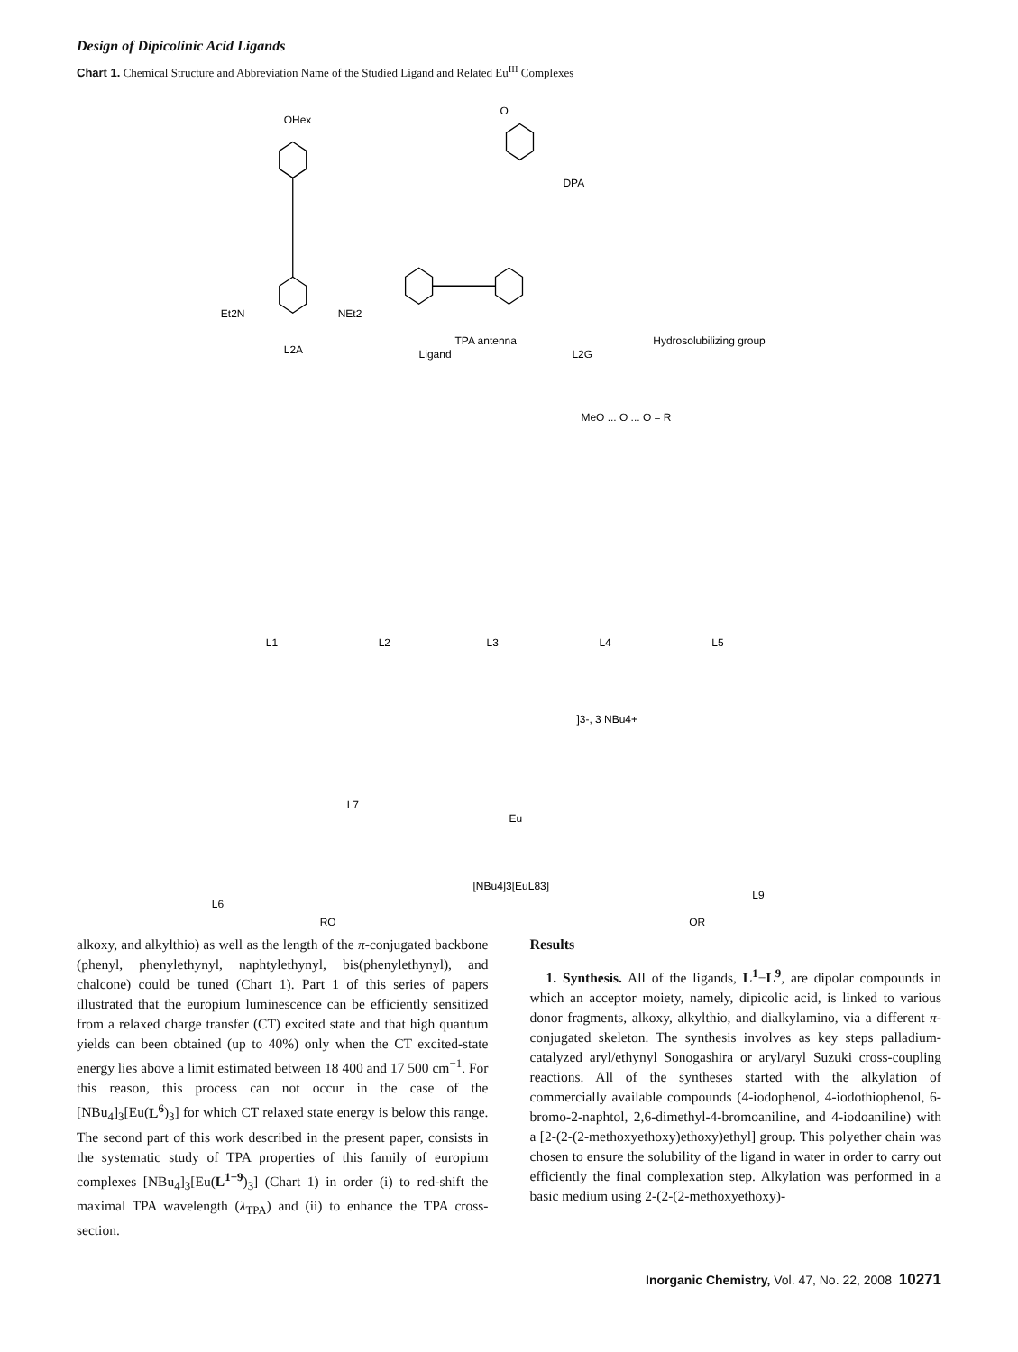Design of Dipicolinic Acid Ligands
Chart 1. Chemical Structure and Abbreviation Name of the Studied Ligand and Related Eu<sup>III</sup> Complexes
OHex
Et2N
NEt2
L2A
O
DPA
Ligand
TPA antenna
L2G
Hydrosolubilizing group
MeO⁠ ... O ... O = R
L1
L2
L3
L4
L5
L6
L7
L9
]3-, 3 NBu4+
Eu
[NBu4]3[EuL83]
RO
OR
alkoxy, and alkylthio) as well as the length of the π-conjugated backbone (phenyl, phenylethynyl, naphtylethynyl, bis(phenylethynyl), and chalcone) could be tuned (Chart 1). Part 1 of this series of papers illustrated that the europium luminescence can be efficiently sensitized from a relaxed charge transfer (CT) excited state and that high quantum yields can been obtained (up to 40%) only when the CT excited-state energy lies above a limit estimated between 18 400 and 17 500 cm<sup>−1</sup>. For this reason, this process can not occur in the case of the [NBu<sub>4</sub>]<sub>3</sub>[Eu(L<sup>6</sup>)<sub>3</sub>] for which CT relaxed state energy is below this range. The second part of this work described in the present paper, consists in the systematic study of TPA properties of this family of europium complexes [NBu<sub>4</sub>]<sub>3</sub>[Eu(L<sup>1−9</sup>)<sub>3</sub>] (Chart 1) in order (i) to red-shift the maximal TPA wavelength (λ<sub>TPA</sub>) and (ii) to enhance the TPA cross-section.
Results
1. Synthesis. All of the ligands, L<sup>1</sup>−L<sup>9</sup>, are dipolar compounds in which an acceptor moiety, namely, dipicolic acid, is linked to various donor fragments, alkoxy, alkylthio, and dialkylamino, via a different π-conjugated skeleton. The synthesis involves as key steps palladium-catalyzed aryl/ethynyl Sonogashira or aryl/aryl Suzuki cross-coupling reactions. All of the syntheses started with the alkylation of commercially available compounds (4-iodophenol, 4-iodothiophenol, 6-bromo-2-naphtol, 2,6-dimethyl-4-bromoaniline, and 4-iodoaniline) with a [2-(2-(2-methoxyethoxy)ethoxy)ethyl] group. This polyether chain was chosen to ensure the solubility of the ligand in water in order to carry out efficiently the final complexation step. Alkylation was performed in a basic medium using 2-(2-(2-methoxyethoxy)-
Inorganic Chemistry, Vol. 47, No. 22, 2008 10271